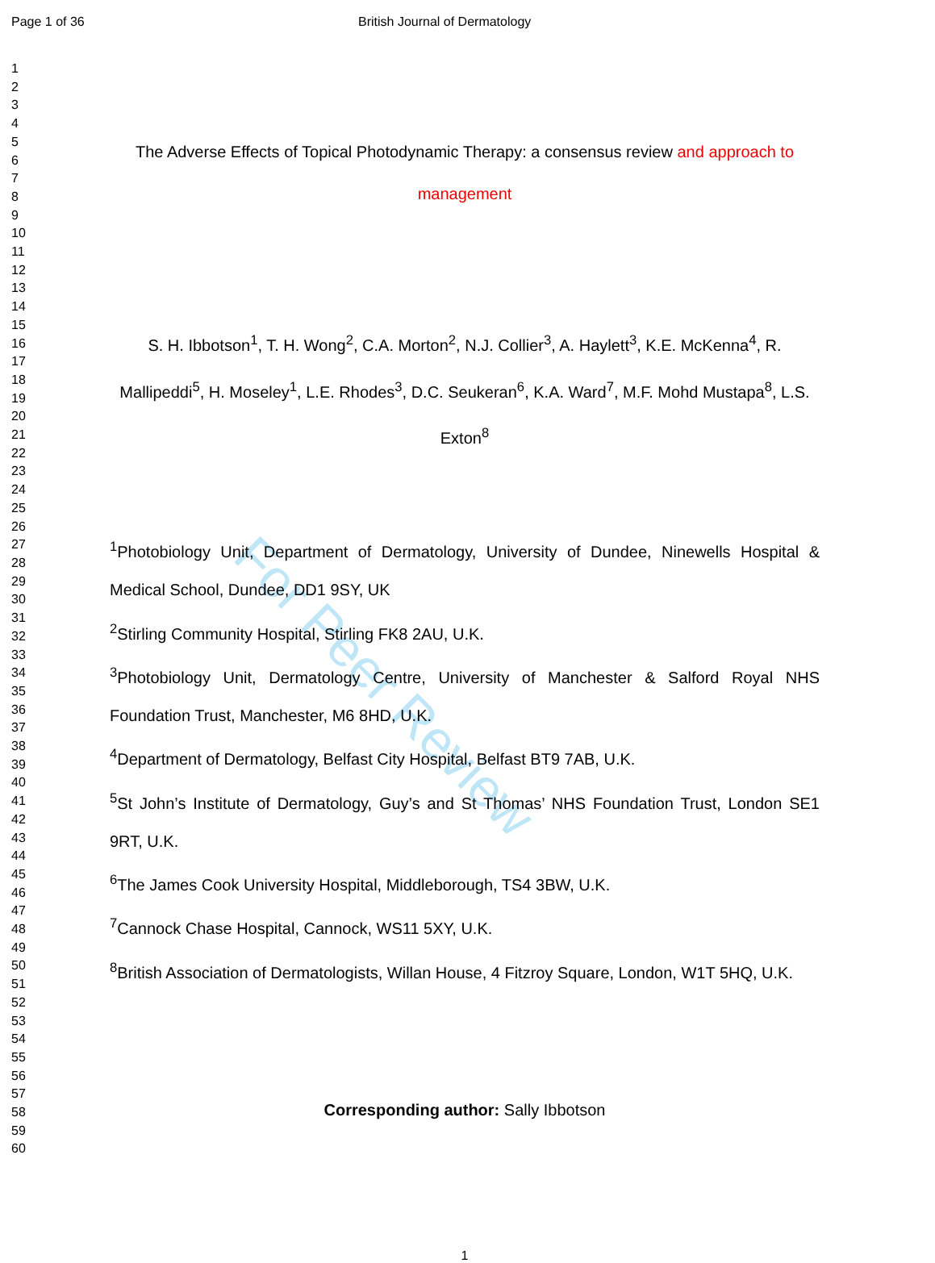For Peer Review
Page 1 of 36 British Journal of Dermatology
1
2
3
4
5
6
7
8
9
10
11
12
13
14
15
16
17
18
19
20
21
22
23
24
25
26
27
28
29
30
31
32
33
34
35
36
37
38
39
40
41
42
43
44
45
46
47
48
49
50
51
52
53
54
55
56
57
58
59
60
The Adverse Effects of Topical Photodynamic Therapy: a consensus review and approach to management
S. H. Ibbotson<sup>1</sup>, T. H. Wong<sup>2</sup>, C.A. Morton<sup>2</sup>, N.J. Collier<sup>3</sup>, A. Haylett<sup>3</sup>, K.E. McKenna<sup>4</sup>, R. Mallipeddi<sup>5</sup>, H. Moseley<sup>1</sup>, L.E. Rhodes<sup>3</sup>, D.C. Seukeran<sup>6</sup>, K.A. Ward<sup>7</sup>, M.F. Mohd Mustapa<sup>8</sup>, L.S. Exton<sup>8</sup>
<sup>1</sup> Photobiology Unit, Department of Dermatology, University of Dundee, Ninewells Hospital & Medical School, Dundee, DD1 9SY, UK
<sup>2</sup> Stirling Community Hospital, Stirling FK8 2AU, U.K.
<sup>3</sup> Photobiology Unit, Dermatology Centre, University of Manchester & Salford Royal NHS Foundation Trust, Manchester, M6 8HD, U.K.
<sup>4</sup> Department of Dermatology, Belfast City Hospital, Belfast BT9 7AB, U.K.
<sup>5</sup> St John’s Institute of Dermatology, Guy’s and St Thomas’ NHS Foundation Trust, London SE1 9RT, U.K.
<sup>6</sup> The James Cook University Hospital, Middleborough, TS4 3BW, U.K.
<sup>7</sup> Cannock Chase Hospital, Cannock, WS11 5XY, U.K.
<sup>8</sup> British Association of Dermatologists, Willan House, 4 Fitzroy Square, London, W1T 5HQ, U.K.
Corresponding author: Sally Ibbotson
1